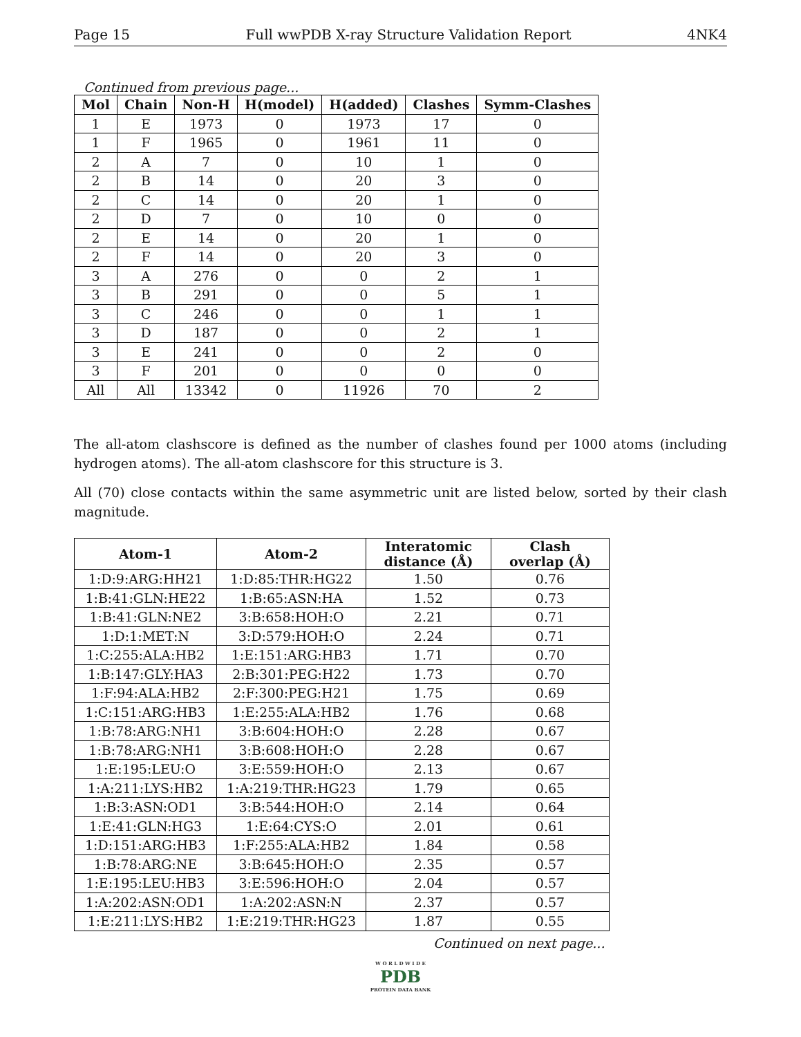Page 15 Full wwPDB X-ray Structure Validation Report 4NK4
Continued from previous page...
| Mol | Chain | Non-H | H(model) | H(added) | Clashes | Symm-Clashes |
| --- | --- | --- | --- | --- | --- | --- |
| 1 | E | 1973 | 0 | 1973 | 17 | 0 |
| 1 | F | 1965 | 0 | 1961 | 11 | 0 |
| 2 | A | 7 | 0 | 10 | 1 | 0 |
| 2 | B | 14 | 0 | 20 | 3 | 0 |
| 2 | C | 14 | 0 | 20 | 1 | 0 |
| 2 | D | 7 | 0 | 10 | 0 | 0 |
| 2 | E | 14 | 0 | 20 | 1 | 0 |
| 2 | F | 14 | 0 | 20 | 3 | 0 |
| 3 | A | 276 | 0 | 0 | 2 | 1 |
| 3 | B | 291 | 0 | 0 | 5 | 1 |
| 3 | C | 246 | 0 | 0 | 1 | 1 |
| 3 | D | 187 | 0 | 0 | 2 | 1 |
| 3 | E | 241 | 0 | 0 | 2 | 0 |
| 3 | F | 201 | 0 | 0 | 0 | 0 |
| All | All | 13342 | 0 | 11926 | 70 | 2 |
The all-atom clashscore is defined as the number of clashes found per 1000 atoms (including hydrogen atoms). The all-atom clashscore for this structure is 3.
All (70) close contacts within the same asymmetric unit are listed below, sorted by their clash magnitude.
| Atom-1 | Atom-2 | Interatomic distance (Å) | Clash overlap (Å) |
| --- | --- | --- | --- |
| 1:D:9:ARG:HH21 | 1:D:85:THR:HG22 | 1.50 | 0.76 |
| 1:B:41:GLN:HE22 | 1:B:65:ASN:HA | 1.52 | 0.73 |
| 1:B:41:GLN:NE2 | 3:B:658:HOH:O | 2.21 | 0.71 |
| 1:D:1:MET:N | 3:D:579:HOH:O | 2.24 | 0.71 |
| 1:C:255:ALA:HB2 | 1:E:151:ARG:HB3 | 1.71 | 0.70 |
| 1:B:147:GLY:HA3 | 2:B:301:PEG:H22 | 1.73 | 0.70 |
| 1:F:94:ALA:HB2 | 2:F:300:PEG:H21 | 1.75 | 0.69 |
| 1:C:151:ARG:HB3 | 1:E:255:ALA:HB2 | 1.76 | 0.68 |
| 1:B:78:ARG:NH1 | 3:B:604:HOH:O | 2.28 | 0.67 |
| 1:B:78:ARG:NH1 | 3:B:608:HOH:O | 2.28 | 0.67 |
| 1:E:195:LEU:O | 3:E:559:HOH:O | 2.13 | 0.67 |
| 1:A:211:LYS:HB2 | 1:A:219:THR:HG23 | 1.79 | 0.65 |
| 1:B:3:ASN:OD1 | 3:B:544:HOH:O | 2.14 | 0.64 |
| 1:E:41:GLN:HG3 | 1:E:64:CYS:O | 2.01 | 0.61 |
| 1:D:151:ARG:HB3 | 1:F:255:ALA:HB2 | 1.84 | 0.58 |
| 1:B:78:ARG:NE | 3:B:645:HOH:O | 2.35 | 0.57 |
| 1:E:195:LEU:HB3 | 3:E:596:HOH:O | 2.04 | 0.57 |
| 1:A:202:ASN:OD1 | 1:A:202:ASN:N | 2.37 | 0.57 |
| 1:E:211:LYS:HB2 | 1:E:219:THR:HG23 | 1.87 | 0.55 |
Continued on next page...
W O R L D W I D E
PDB
PROTEIN DATA BANK